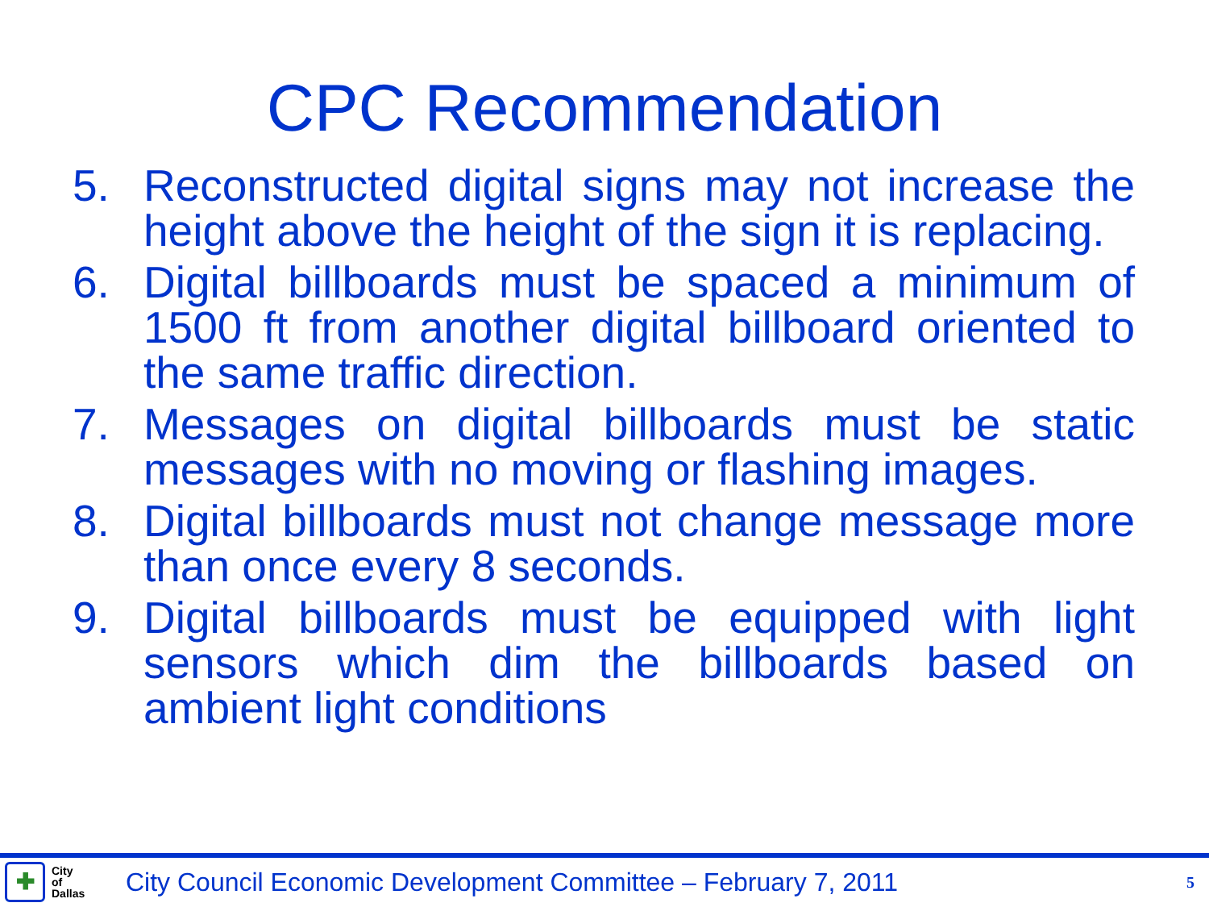CPC Recommendation
5. Reconstructed digital signs may not increase the height above the height of the sign it is replacing.
6. Digital billboards must be spaced a minimum of 1500 ft from another digital billboard oriented to the same traffic direction.
7. Messages on digital billboards must be static messages with no moving or flashing images.
8. Digital billboards must not change message more than once every 8 seconds.
9. Digital billboards must be equipped with light sensors which dim the billboards based on ambient light conditions
✚
City
of
Dallas
City Council Economic Development Committee – February 7, 2011
5